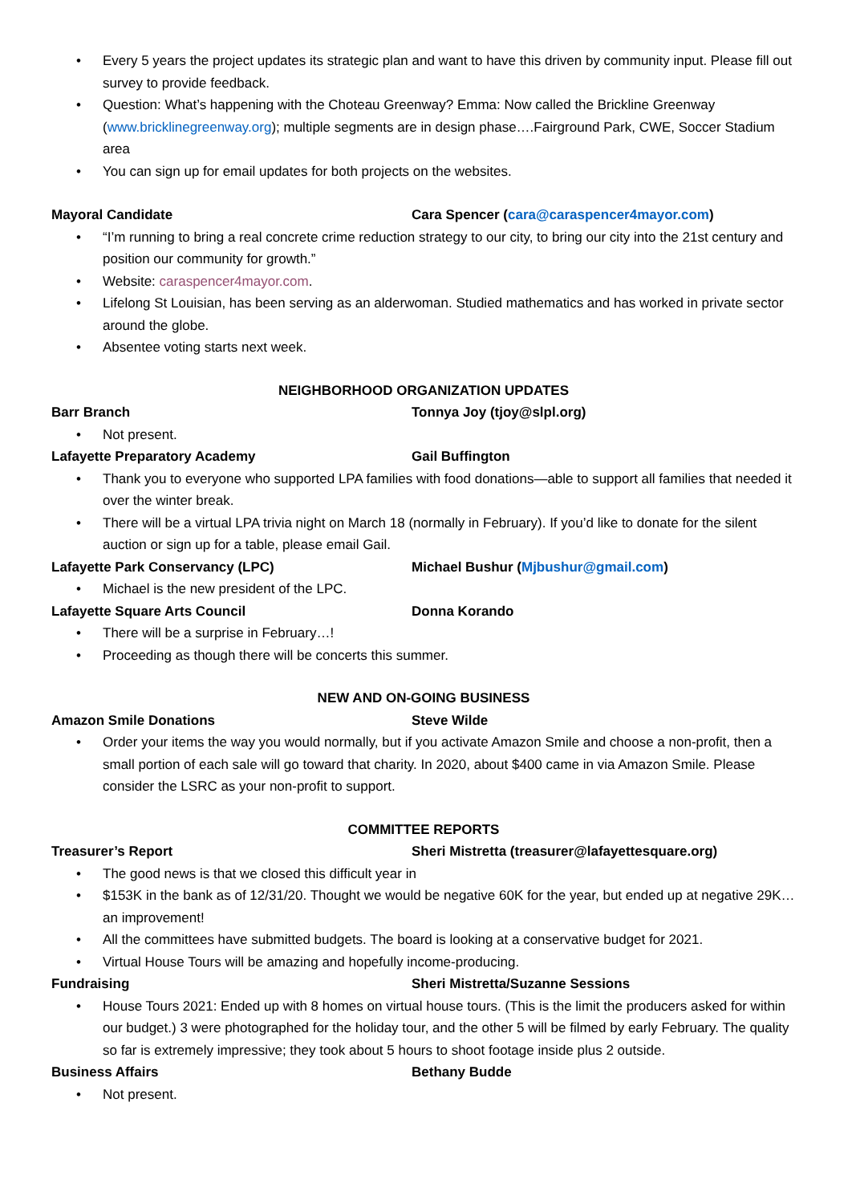• Every 5 years the project updates its strategic plan and want to have this driven by community input. Please fill out survey to provide feedback.
• Question: What’s happening with the Choteau Greenway? Emma: Now called the Brickline Greenway (www.bricklinegreenway.org); multiple segments are in design phase….Fairground Park, CWE, Soccer Stadium area
• You can sign up for email updates for both projects on the websites.
Mayoral Candidate Cara Spencer (cara@caraspencer4mayor.com)
• “I’m running to bring a real concrete crime reduction strategy to our city, to bring our city into the 21st century and position our community for growth.”
• Website: caraspencer4mayor.com.
• Lifelong St Louisian, has been serving as an alderwoman. Studied mathematics and has worked in private sector around the globe.
• Absentee voting starts next week.
NEIGHBORHOOD ORGANIZATION UPDATES
Barr Branch Tonnya Joy (tjoy@slpl.org)
• Not present.
Lafayette Preparatory Academy Gail Buffington
• Thank you to everyone who supported LPA families with food donations—able to support all families that needed it over the winter break.
• There will be a virtual LPA trivia night on March 18 (normally in February). If you’d like to donate for the silent auction or sign up for a table, please email Gail.
Lafayette Park Conservancy (LPC) Michael Bushur (Mjbushur@gmail.com)
• Michael is the new president of the LPC.
Lafayette Square Arts Council Donna Korando
• There will be a surprise in February…!
• Proceeding as though there will be concerts this summer.
NEW AND ON-GOING BUSINESS
Amazon Smile Donations Steve Wilde
• Order your items the way you would normally, but if you activate Amazon Smile and choose a non-profit, then a small portion of each sale will go toward that charity. In 2020, about $400 came in via Amazon Smile. Please consider the LSRC as your non-profit to support.
COMMITTEE REPORTS
Treasurer’s Report Sheri Mistretta (treasurer@lafayettesquare.org)
• The good news is that we closed this difficult year in
• $153K in the bank as of 12/31/20. Thought we would be negative 60K for the year, but ended up at negative 29K…an improvement!
• All the committees have submitted budgets. The board is looking at a conservative budget for 2021.
• Virtual House Tours will be amazing and hopefully income-producing.
Fundraising Sheri Mistretta/Suzanne Sessions
• House Tours 2021: Ended up with 8 homes on virtual house tours. (This is the limit the producers asked for within our budget.) 3 were photographed for the holiday tour, and the other 5 will be filmed by early February. The quality so far is extremely impressive; they took about 5 hours to shoot footage inside plus 2 outside.
Business Affairs Bethany Budde
• Not present.